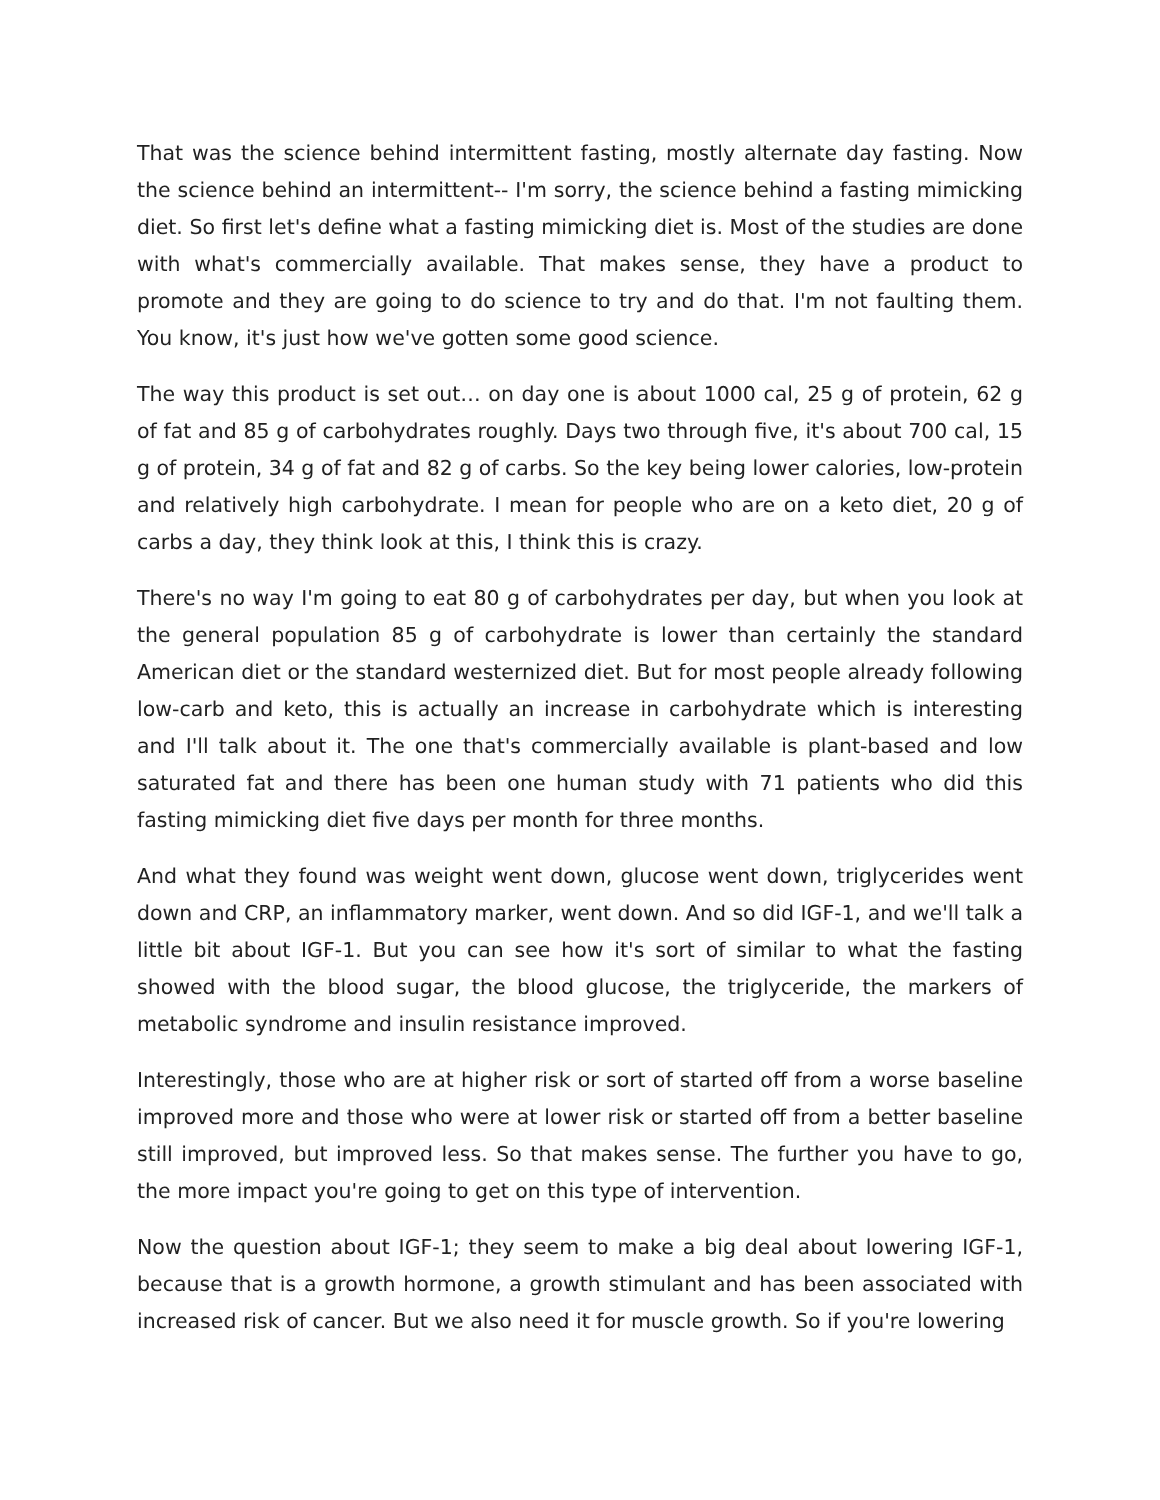That was the science behind intermittent fasting, mostly alternate day fasting. Now the science behind an intermittent-- I'm sorry, the science behind a fasting mimicking diet. So first let's define what a fasting mimicking diet is. Most of the studies are done with what's commercially available. That makes sense, they have a product to promote and they are going to do science to try and do that. I'm not faulting them. You know, it's just how we've gotten some good science.
The way this product is set out… on day one is about 1000 cal, 25 g of protein, 62 g of fat and 85 g of carbohydrates roughly. Days two through five, it's about 700 cal, 15 g of protein, 34 g of fat and 82 g of carbs. So the key being lower calories, low-protein and relatively high carbohydrate. I mean for people who are on a keto diet, 20 g of carbs a day, they think look at this, I think this is crazy.
There's no way I'm going to eat 80 g of carbohydrates per day, but when you look at the general population 85 g of carbohydrate is lower than certainly the standard American diet or the standard westernized diet. But for most people already following low-carb and keto, this is actually an increase in carbohydrate which is interesting and I'll talk about it. The one that's commercially available is plant-based and low saturated fat and there has been one human study with 71 patients who did this fasting mimicking diet five days per month for three months.
And what they found was weight went down, glucose went down, triglycerides went down and CRP, an inflammatory marker, went down. And so did IGF-1, and we'll talk a little bit about IGF-1. But you can see how it's sort of similar to what the fasting showed with the blood sugar, the blood glucose, the triglyceride, the markers of metabolic syndrome and insulin resistance improved.
Interestingly, those who are at higher risk or sort of started off from a worse baseline improved more and those who were at lower risk or started off from a better baseline still improved, but improved less. So that makes sense. The further you have to go, the more impact you're going to get on this type of intervention.
Now the question about IGF-1; they seem to make a big deal about lowering IGF-1, because that is a growth hormone, a growth stimulant and has been associated with increased risk of cancer. But we also need it for muscle growth. So if you're lowering